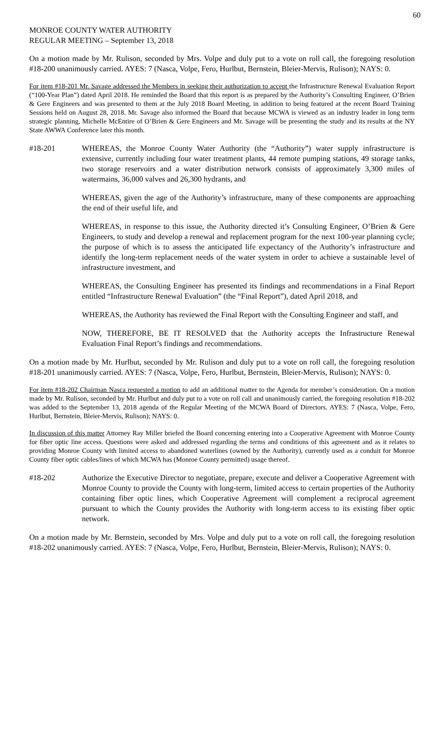60
MONROE COUNTY WATER AUTHORITY
REGULAR MEETING – September 13, 2018
On a motion made by Mr. Rulison, seconded by Mrs. Volpe and duly put to a vote on roll call, the foregoing resolution #18-200 unanimously carried. AYES: 7 (Nasca, Volpe, Fero, Hurlbut, Bernstein, Bleier-Mervis, Rulison); NAYS: 0.
For item #18-201 Mr. Savage addressed the Members in seeking their authorization to accept the Infrastructure Renewal Evaluation Report (“100-Year Plan”) dated April 2018. He reminded the Board that this report is as prepared by the Authority’s Consulting Engineer, O’Brien & Gere Engineers and was presented to them at the July 2018 Board Meeting, in addition to being featured at the recent Board Training Sessions held on August 28, 2018. Mr. Savage also informed the Board that because MCWA is viewed as an industry leader in long term strategic planning, Michelle McEntire of O’Brien & Gere Engineers and Mr. Savage will be presenting the study and its results at the NY State AWWA Conference later this month.
#18-201 WHEREAS, the Monroe County Water Authority (the “Authority”) water supply infrastructure is extensive, currently including four water treatment plants, 44 remote pumping stations, 49 storage tanks, two storage reservoirs and a water distribution network consists of approximately 3,300 miles of watermains, 36,000 valves and 26,300 hydrants, and
WHEREAS, given the age of the Authority’s infrastructure, many of these components are approaching the end of their useful life, and
WHEREAS, in response to this issue, the Authority directed it’s Consulting Engineer, O’Brien & Gere Engineers, to study and develop a renewal and replacement program for the next 100-year planning cycle; the purpose of which is to assess the anticipated life expectancy of the Authority’s infrastructure and identify the long-term replacement needs of the water system in order to achieve a sustainable level of infrastructure investment, and
WHEREAS, the Consulting Engineer has presented its findings and recommendations in a Final Report entitled “Infrastructure Renewal Evaluation” (the “Final Report”), dated April 2018, and
WHEREAS, the Authority has reviewed the Final Report with the Consulting Engineer and staff, and
NOW, THEREFORE, BE IT RESOLVED that the Authority accepts the Infrastructure Renewal Evaluation Final Report’s findings and recommendations.
On a motion made by Mr. Hurlbut, seconded by Mr. Rulison and duly put to a vote on roll call, the foregoing resolution #18-201 unanimously carried. AYES: 7 (Nasca, Volpe, Fero, Hurlbut, Bernstein, Bleier-Mervis, Rulison); NAYS: 0.
For item #18-202 Chairman Nasca requested a motion to add an additional matter to the Agenda for member’s consideration. On a motion made by Mr. Rulison, seconded by Mr. Hurlbut and duly put to a vote on roll call and unanimously carried, the foregoing resolution #18-202 was added to the September 13, 2018 agenda of the Regular Meeting of the MCWA Board of Directors. AYES: 7 (Nasca, Volpe, Fero, Hurlbut, Bernstein, Bleier-Mervis, Rulison); NAYS: 0.
In discussion of this matter Attorney Ray Miller briefed the Board concerning entering into a Cooperative Agreement with Monroe County for fiber optic line access. Questions were asked and addressed regarding the terms and conditions of this agreement and as it relates to providing Monroe County with limited access to abandoned waterlines (owned by the Authority), currently used as a conduit for Monroe County fiber optic cables/lines of which MCWA has (Monroe County permitted) usage thereof.
#18-202 Authorize the Executive Director to negotiate, prepare, execute and deliver a Cooperative Agreement with Monroe County to provide the County with long-term, limited access to certain properties of the Authority containing fiber optic lines, which Cooperative Agreement will complement a reciprocal agreement pursuant to which the County provides the Authority with long-term access to its existing fiber optic network.
On a motion made by Mr. Bernstein, seconded by Mrs. Volpe and duly put to a vote on roll call, the foregoing resolution #18-202 unanimously carried. AYES: 7 (Nasca, Volpe, Fero, Hurlbut, Bernstein, Bleier-Mervis, Rulison); NAYS: 0.